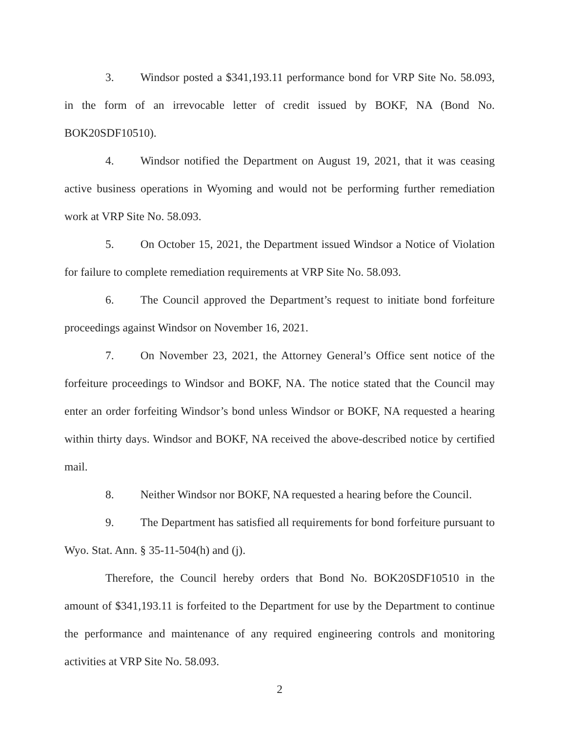3. Windsor posted a $341,193.11 performance bond for VRP Site No. 58.093, in the form of an irrevocable letter of credit issued by BOKF, NA (Bond No. BOK20SDF10510).
4. Windsor notified the Department on August 19, 2021, that it was ceasing active business operations in Wyoming and would not be performing further remediation work at VRP Site No. 58.093.
5. On October 15, 2021, the Department issued Windsor a Notice of Violation for failure to complete remediation requirements at VRP Site No. 58.093.
6. The Council approved the Department’s request to initiate bond forfeiture proceedings against Windsor on November 16, 2021.
7. On November 23, 2021, the Attorney General’s Office sent notice of the forfeiture proceedings to Windsor and BOKF, NA. The notice stated that the Council may enter an order forfeiting Windsor’s bond unless Windsor or BOKF, NA requested a hearing within thirty days. Windsor and BOKF, NA received the above-described notice by certified mail.
8. Neither Windsor nor BOKF, NA requested a hearing before the Council.
9. The Department has satisfied all requirements for bond forfeiture pursuant to Wyo. Stat. Ann. § 35-11-504(h) and (j).
Therefore, the Council hereby orders that Bond No. BOK20SDF10510 in the amount of $341,193.11 is forfeited to the Department for use by the Department to continue the performance and maintenance of any required engineering controls and monitoring activities at VRP Site No. 58.093.
2